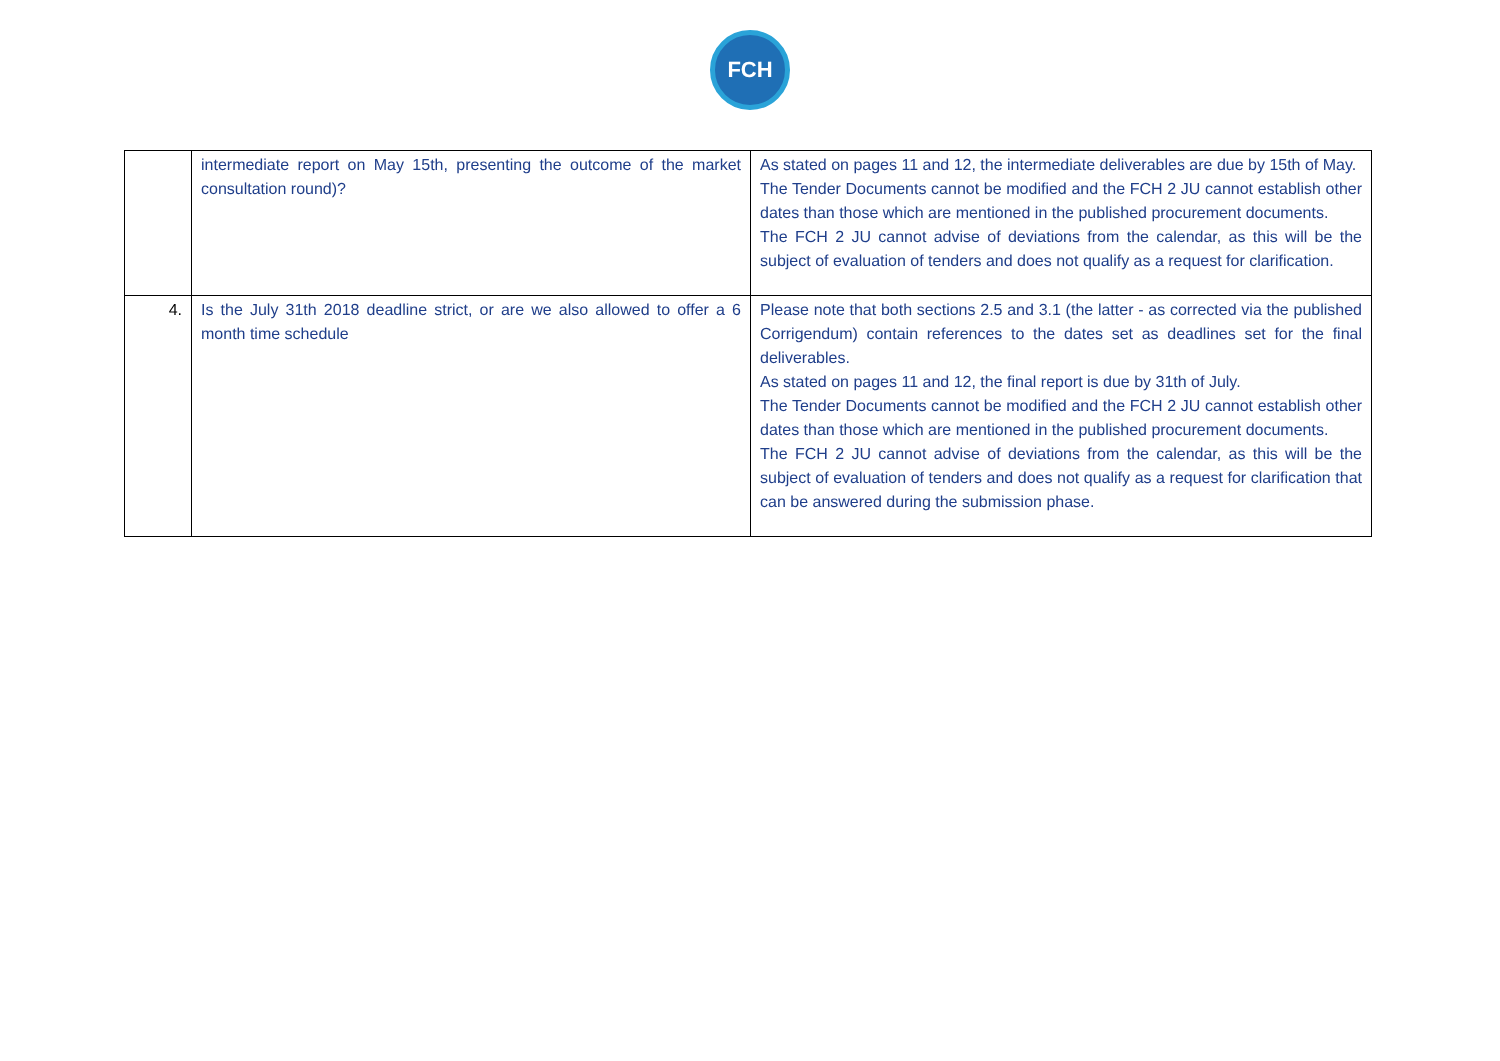FCH
| | intermediate report on May 15th, presenting the outcome of the market consultation round)? | As stated on pages 11 and 12, the intermediate deliverables are due by 15th of May. The Tender Documents cannot be modified and the FCH 2 JU cannot establish other dates than those which are mentioned in the published procurement documents. The FCH 2 JU cannot advise of deviations from the calendar, as this will be the subject of evaluation of tenders and does not qualify as a request for clarification. |
| 4. | Is the July 31th 2018 deadline strict, or are we also allowed to offer a 6 month time schedule | Please note that both sections 2.5 and 3.1 (the latter - as corrected via the published Corrigendum) contain references to the dates set as deadlines set for the final deliverables. As stated on pages 11 and 12, the final report is due by 31th of July. The Tender Documents cannot be modified and the FCH 2 JU cannot establish other dates than those which are mentioned in the published procurement documents. The FCH 2 JU cannot advise of deviations from the calendar, as this will be the subject of evaluation of tenders and does not qualify as a request for clarification that can be answered during the submission phase. |